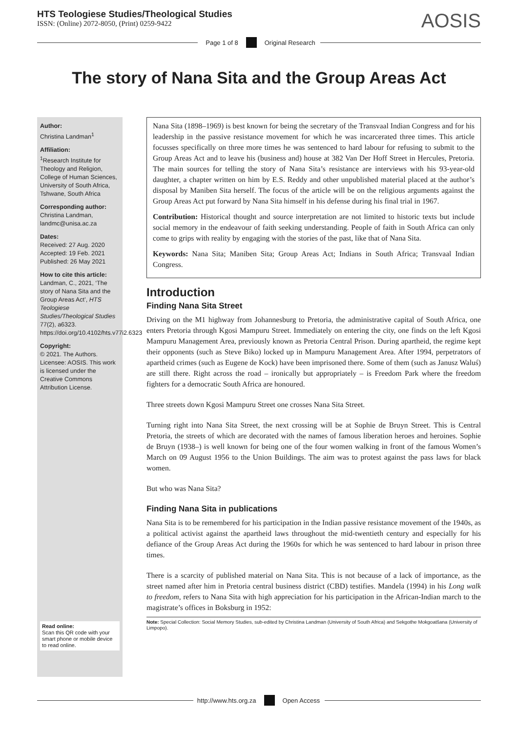HTS Teologiese Studies/Theological Studies
ISSN: (Online) 2072-8050, (Print) 0259-9422
AOSIS
Page 1 of 8 Original Research
The story of Nana Sita and the Group Areas Act
Author:
Christina Landman<sup>1</sup>
Affiliation:
<sup>1</sup> Research Institute for Theology and Religion, College of Human Sciences, University of South Africa, Tshwane, South Africa
Corresponding author:
Christina Landman,
landmc@unisa.ac.za
Dates:
Received: 27 Aug. 2020
Accepted: 19 Feb. 2021
Published: 26 May 2021
How to cite this article:
Landman, C., 2021, ‘The story of Nana Sita and the Group Areas Act’, HTS Teologiese Studies/Theological Studies 77(2), a6323. https://doi.org/10.4102/hts.v77i2.6323
Copyright:
© 2021. The Authors. Licensee: AOSIS. This work is licensed under the Creative Commons Attribution License.
Read online:
Scan this QR code with your smart phone or mobile device to read online.
Nana Sita (1898–1969) is best known for being the secretary of the Transvaal Indian Congress and for his leadership in the passive resistance movement for which he was incarcerated three times. This article focusses specifically on three more times he was sentenced to hard labour for refusing to submit to the Group Areas Act and to leave his (business and) house at 382 Van Der Hoff Street in Hercules, Pretoria. The main sources for telling the story of Nana Sita’s resistance are interviews with his 93-year-old daughter, a chapter written on him by E.S. Reddy and other unpublished material placed at the author’s disposal by Maniben Sita herself. The focus of the article will be on the religious arguments against the Group Areas Act put forward by Nana Sita himself in his defense during his final trial in 1967.
Contribution: Historical thought and source interpretation are not limited to historic texts but include social memory in the endeavour of faith seeking understanding. People of faith in South Africa can only come to grips with reality by engaging with the stories of the past, like that of Nana Sita.
Keywords: Nana Sita; Maniben Sita; Group Areas Act; Indians in South Africa; Transvaal Indian Congress.
Introduction
Finding Nana Sita Street
Driving on the M1 highway from Johannesburg to Pretoria, the administrative capital of South Africa, one enters Pretoria through Kgosi Mampuru Street. Immediately on entering the city, one finds on the left Kgosi Mampuru Management Area, previously known as Pretoria Central Prison. During apartheid, the regime kept their opponents (such as Steve Biko) locked up in Mampuru Management Area. After 1994, perpetrators of apartheid crimes (such as Eugene de Kock) have been imprisoned there. Some of them (such as Janusz Waluś) are still there. Right across the road – ironically but appropriately – is Freedom Park where the freedom fighters for a democratic South Africa are honoured.
Three streets down Kgosi Mampuru Street one crosses Nana Sita Street.
Turning right into Nana Sita Street, the next crossing will be at Sophie de Bruyn Street. This is Central Pretoria, the streets of which are decorated with the names of famous liberation heroes and heroines. Sophie de Bruyn (1938–) is well known for being one of the four women walking in front of the famous Women’s March on 09 August 1956 to the Union Buildings. The aim was to protest against the pass laws for black women.
But who was Nana Sita?
Finding Nana Sita in publications
Nana Sita is to be remembered for his participation in the Indian passive resistance movement of the 1940s, as a political activist against the apartheid laws throughout the mid-twentieth century and especially for his defiance of the Group Areas Act during the 1960s for which he was sentenced to hard labour in prison three times.
There is a scarcity of published material on Nana Sita. This is not because of a lack of importance, as the street named after him in Pretoria central business district (CBD) testifies. Mandela (1994) in his Long walk to freedom, refers to Nana Sita with high appreciation for his participation in the African-Indian march to the magistrate’s offices in Boksburg in 1952:
Note: Special Collection: Social Memory Studies, sub-edited by Christina Landman (University of South Africa) and Sekgothe Mokgoatšana (University of Limpopo).
http://www.hts.org.za Open Access